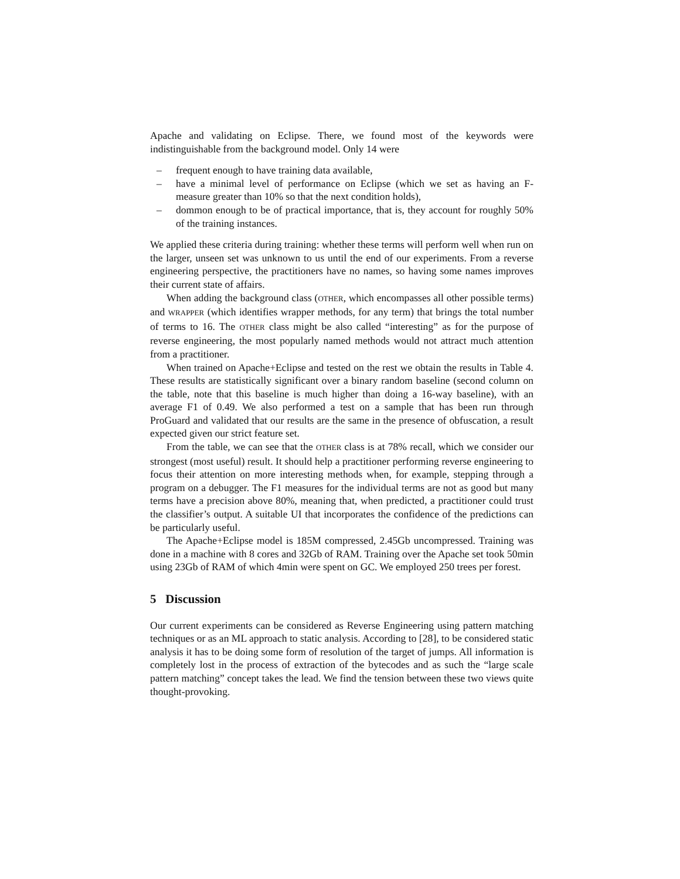Apache and validating on Eclipse. There, we found most of the keywords were indistinguishable from the background model. Only 14 were
– frequent enough to have training data available,
– have a minimal level of performance on Eclipse (which we set as having an F-measure greater than 10% so that the next condition holds),
– dommon enough to be of practical importance, that is, they account for roughly 50% of the training instances.
We applied these criteria during training: whether these terms will perform well when run on the larger, unseen set was unknown to us until the end of our experiments. From a reverse engineering perspective, the practitioners have no names, so having some names improves their current state of affairs.
When adding the background class (OTHER, which encompasses all other possible terms) and WRAPPER (which identifies wrapper methods, for any term) that brings the total number of terms to 16. The OTHER class might be also called “interesting” as for the purpose of reverse engineering, the most popularly named methods would not attract much attention from a practitioner.
When trained on Apache+Eclipse and tested on the rest we obtain the results in Table 4. These results are statistically significant over a binary random baseline (second column on the table, note that this baseline is much higher than doing a 16-way baseline), with an average F1 of 0.49. We also performed a test on a sample that has been run through ProGuard and validated that our results are the same in the presence of obfuscation, a result expected given our strict feature set.
From the table, we can see that the OTHER class is at 78% recall, which we consider our strongest (most useful) result. It should help a practitioner performing reverse engineering to focus their attention on more interesting methods when, for example, stepping through a program on a debugger. The F1 measures for the individual terms are not as good but many terms have a precision above 80%, meaning that, when predicted, a practitioner could trust the classifier’s output. A suitable UI that incorporates the confidence of the predictions can be particularly useful.
The Apache+Eclipse model is 185M compressed, 2.45Gb uncompressed. Training was done in a machine with 8 cores and 32Gb of RAM. Training over the Apache set took 50min using 23Gb of RAM of which 4min were spent on GC. We employed 250 trees per forest.
5 Discussion
Our current experiments can be considered as Reverse Engineering using pattern matching techniques or as an ML approach to static analysis. According to [28], to be considered static analysis it has to be doing some form of resolution of the target of jumps. All information is completely lost in the process of extraction of the bytecodes and as such the “large scale pattern matching” concept takes the lead. We find the tension between these two views quite thought-provoking.